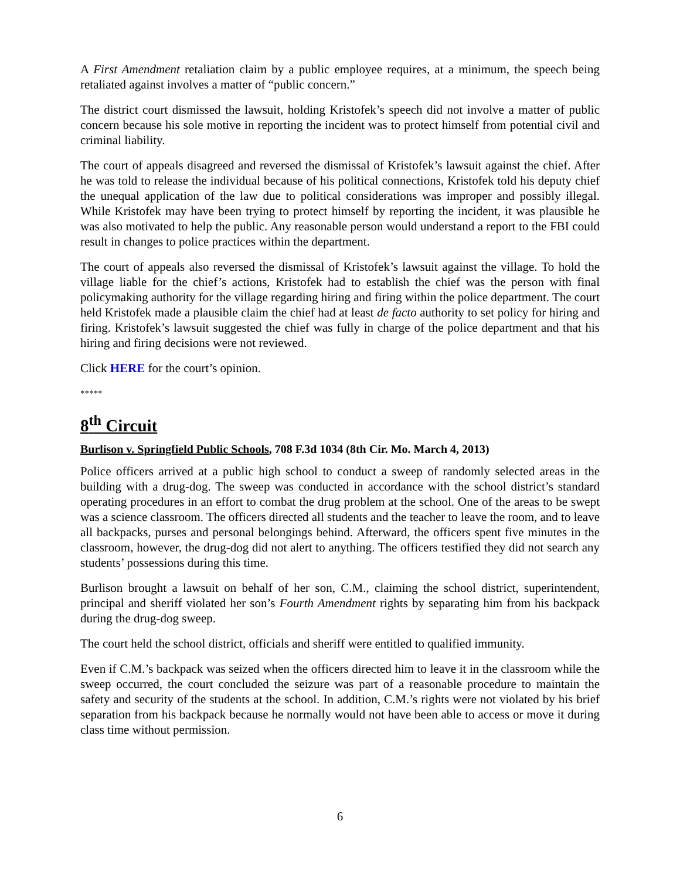A First Amendment retaliation claim by a public employee requires, at a minimum, the speech being retaliated against involves a matter of “public concern.”
The district court dismissed the lawsuit, holding Kristofek’s speech did not involve a matter of public concern because his sole motive in reporting the incident was to protect himself from potential civil and criminal liability.
The court of appeals disagreed and reversed the dismissal of Kristofek’s lawsuit against the chief. After he was told to release the individual because of his political connections, Kristofek told his deputy chief the unequal application of the law due to political considerations was improper and possibly illegal. While Kristofek may have been trying to protect himself by reporting the incident, it was plausible he was also motivated to help the public. Any reasonable person would understand a report to the FBI could result in changes to police practices within the department.
The court of appeals also reversed the dismissal of Kristofek’s lawsuit against the village. To hold the village liable for the chief’s actions, Kristofek had to establish the chief was the person with final policymaking authority for the village regarding hiring and firing within the police department. The court held Kristofek made a plausible claim the chief had at least de facto authority to set policy for hiring and firing. Kristofek’s lawsuit suggested the chief was fully in charge of the police department and that his hiring and firing decisions were not reviewed.
Click HERE for the court’s opinion.
*****
8<sup>th</sup> Circuit
Burlison v. Springfield Public Schools, 708 F.3d 1034 (8th Cir. Mo. March 4, 2013)
Police officers arrived at a public high school to conduct a sweep of randomly selected areas in the building with a drug-dog. The sweep was conducted in accordance with the school district’s standard operating procedures in an effort to combat the drug problem at the school. One of the areas to be swept was a science classroom. The officers directed all students and the teacher to leave the room, and to leave all backpacks, purses and personal belongings behind. Afterward, the officers spent five minutes in the classroom, however, the drug-dog did not alert to anything. The officers testified they did not search any students’ possessions during this time.
Burlison brought a lawsuit on behalf of her son, C.M., claiming the school district, superintendent, principal and sheriff violated her son’s Fourth Amendment rights by separating him from his backpack during the drug-dog sweep.
The court held the school district, officials and sheriff were entitled to qualified immunity.
Even if C.M.’s backpack was seized when the officers directed him to leave it in the classroom while the sweep occurred, the court concluded the seizure was part of a reasonable procedure to maintain the safety and security of the students at the school. In addition, C.M.’s rights were not violated by his brief separation from his backpack because he normally would not have been able to access or move it during class time without permission.
6